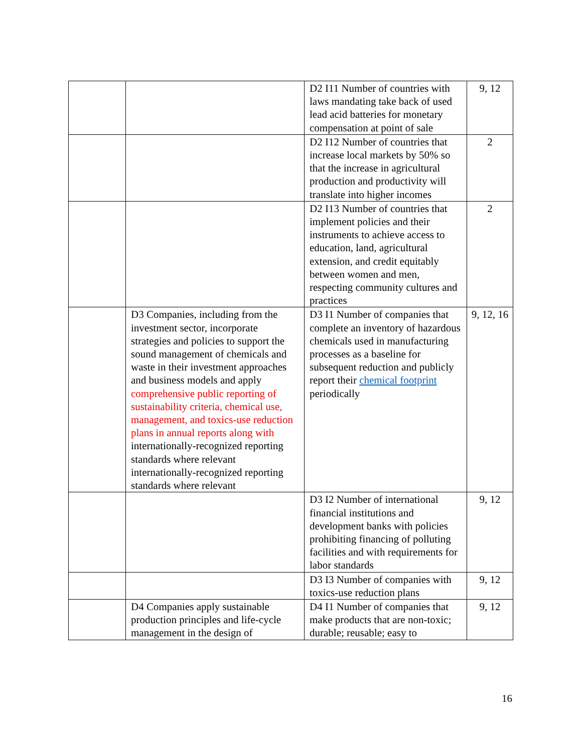| | | D2 I11 Number of countries with laws mandating take back of used lead acid batteries for monetary compensation at point of sale | 9, 12 |
| | | D2 I12 Number of countries that increase local markets by 50% so that the increase in agricultural production and productivity will translate into higher incomes | 2 |
| | | D2 I13 Number of countries that implement policies and their instruments to achieve access to education, land, agricultural extension, and credit equitably between women and men, respecting community cultures and practices | 2 |
| | D3 Companies, including from the investment sector, incorporate strategies and policies to support the sound management of chemicals and waste in their investment approaches and business models and apply comprehensive public reporting of sustainability criteria, chemical use, management, and toxics-use reduction plans in annual reports along with internationally-recognized reporting standards where relevant internationally-recognized reporting standards where relevant | D3 I1 Number of companies that complete an inventory of hazardous chemicals used in manufacturing processes as a baseline for subsequent reduction and publicly report their chemical footprint periodically | 9, 12, 16 |
| | | D3 I2 Number of international financial institutions and development banks with policies prohibiting financing of polluting facilities and with requirements for labor standards | 9, 12 |
| | | D3 I3 Number of companies with toxics-use reduction plans | 9, 12 |
| | D4 Companies apply sustainable production principles and life-cycle management in the design of | D4 I1 Number of companies that make products that are non-toxic; durable; reusable; easy to | 9, 12 |
16